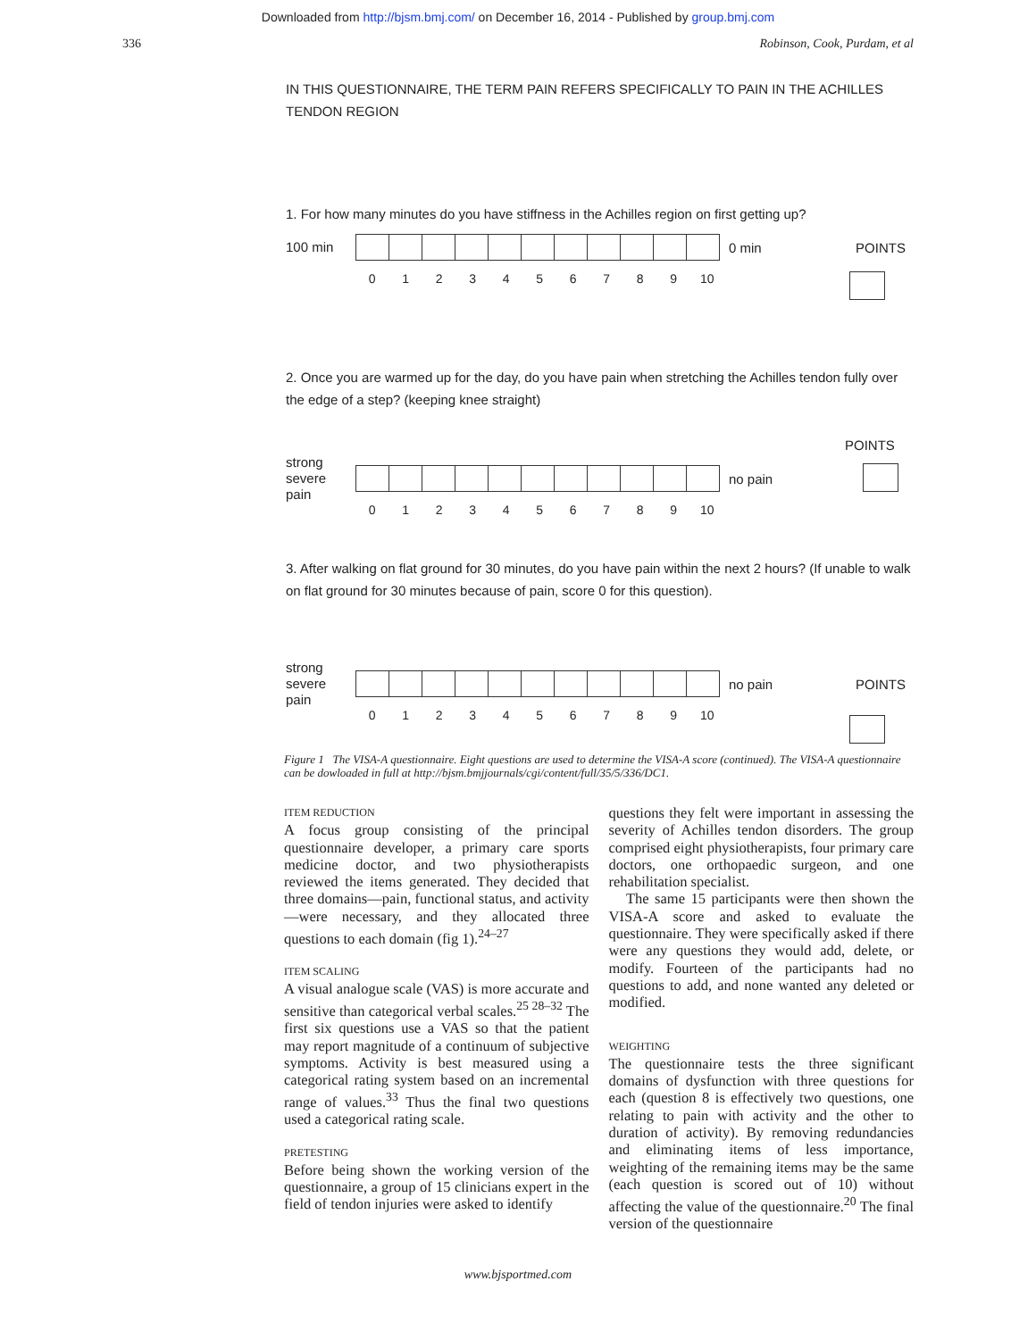Downloaded from http://bjsm.bmj.com/ on December 16, 2014 - Published by group.bmj.com
336 Robinson, Cook, Purdam, et al
IN THIS QUESTIONNAIRE, THE TERM PAIN REFERS SPECIFICALLY TO PAIN IN THE ACHILLES TENDON REGION
1. For how many minutes do you have stiffness in the Achilles region on first getting up?
100 min
0 min POINTS
0 1 2 3 4 5 6 7 8 9 10
2. Once you are warmed up for the day, do you have pain when stretching the Achilles tendon fully over the edge of a step? (keeping knee straight)
POINTS
strong
severe
pain
no pain
0 1 2 3 4 5 6 7 8 9 10
3. After walking on flat ground for 30 minutes, do you have pain within the next 2 hours? (If unable to walk on flat ground for 30 minutes because of pain, score 0 for this question).
strong
severe
pain
no pain POINTS
0 1 2 3 4 5 6 7 8 9 10
Figure 1 The VISA-A questionnaire. Eight questions are used to determine the VISA-A score (continued). The VISA-A questionnaire can be dowloaded in full at http://bjsm.bmjjournals/cgi/content/full/35/5/336/DC1.
ITEM REDUCTION
A focus group consisting of the principal questionnaire developer, a primary care sports medicine doctor, and two physiotherapists reviewed the items generated. They decided that three domains—pain, functional status, and activity—were necessary, and they allocated three questions to each domain (fig 1).<sup>24–27</sup>
ITEM SCALING
A visual analogue scale (VAS) is more accurate and sensitive than categorical verbal scales.<sup>25 28–32</sup> The first six questions use a VAS so that the patient may report magnitude of a continuum of subjective symptoms. Activity is best measured using a categorical rating system based on an incremental range of values.<sup>33</sup> Thus the final two questions used a categorical rating scale.
PRETESTING
Before being shown the working version of the questionnaire, a group of 15 clinicians expert in the field of tendon injuries were asked to identify
questions they felt were important in assessing the severity of Achilles tendon disorders. The group comprised eight physiotherapists, four primary care doctors, one orthopaedic surgeon, and one rehabilitation specialist.
The same 15 participants were then shown the VISA-A score and asked to evaluate the questionnaire. They were specifically asked if there were any questions they would add, delete, or modify. Fourteen of the participants had no questions to add, and none wanted any deleted or modified.
WEIGHTING
The questionnaire tests the three significant domains of dysfunction with three questions for each (question 8 is effectively two questions, one relating to pain with activity and the other to duration of activity). By removing redundancies and eliminating items of less importance, weighting of the remaining items may be the same (each question is scored out of 10) without affecting the value of the questionnaire.<sup>20</sup> The final version of the questionnaire
www.bjsportmed.com